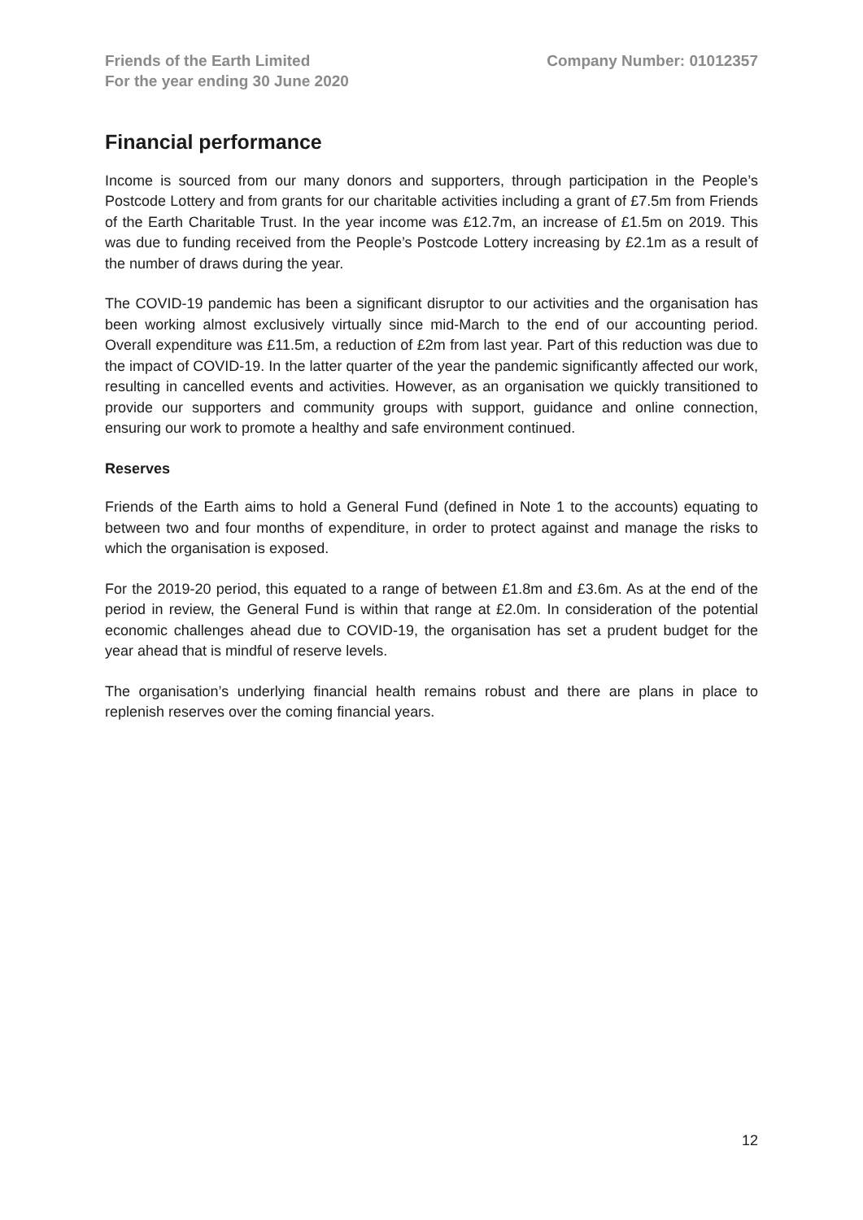Friends of the Earth Limited
For the year ending 30 June 2020
Company Number: 01012357
Financial performance
Income is sourced from our many donors and supporters, through participation in the People’s Postcode Lottery and from grants for our charitable activities including a grant of £7.5m from Friends of the Earth Charitable Trust. In the year income was £12.7m, an increase of £1.5m on 2019. This was due to funding received from the People’s Postcode Lottery increasing by £2.1m as a result of the number of draws during the year.
The COVID-19 pandemic has been a significant disruptor to our activities and the organisation has been working almost exclusively virtually since mid-March to the end of our accounting period. Overall expenditure was £11.5m, a reduction of £2m from last year. Part of this reduction was due to the impact of COVID-19. In the latter quarter of the year the pandemic significantly affected our work, resulting in cancelled events and activities. However, as an organisation we quickly transitioned to provide our supporters and community groups with support, guidance and online connection, ensuring our work to promote a healthy and safe environment continued.
Reserves
Friends of the Earth aims to hold a General Fund (defined in Note 1 to the accounts) equating to between two and four months of expenditure, in order to protect against and manage the risks to which the organisation is exposed.
For the 2019-20 period, this equated to a range of between £1.8m and £3.6m. As at the end of the period in review, the General Fund is within that range at £2.0m. In consideration of the potential economic challenges ahead due to COVID-19, the organisation has set a prudent budget for the year ahead that is mindful of reserve levels.
The organisation’s underlying financial health remains robust and there are plans in place to replenish reserves over the coming financial years.
12